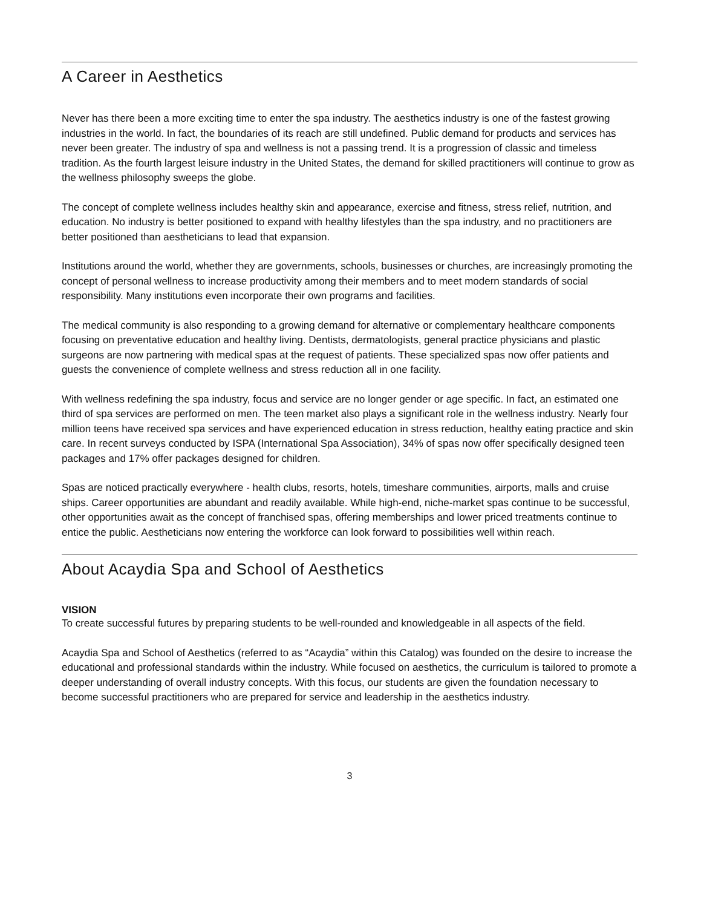A Career in Aesthetics
Never has there been a more exciting time to enter the spa industry. The aesthetics industry is one of the fastest growing industries in the world. In fact, the boundaries of its reach are still undefined. Public demand for products and services has never been greater. The industry of spa and wellness is not a passing trend. It is a progression of classic and timeless tradition. As the fourth largest leisure industry in the United States, the demand for skilled practitioners will continue to grow as the wellness philosophy sweeps the globe.
The concept of complete wellness includes healthy skin and appearance, exercise and fitness, stress relief, nutrition, and education. No industry is better positioned to expand with healthy lifestyles than the spa industry, and no practitioners are better positioned than aestheticians to lead that expansion.
Institutions around the world, whether they are governments, schools, businesses or churches, are increasingly promoting the concept of personal wellness to increase productivity among their members and to meet modern standards of social responsibility. Many institutions even incorporate their own programs and facilities.
The medical community is also responding to a growing demand for alternative or complementary healthcare components focusing on preventative education and healthy living. Dentists, dermatologists, general practice physicians and plastic surgeons are now partnering with medical spas at the request of patients. These specialized spas now offer patients and guests the convenience of complete wellness and stress reduction all in one facility.
With wellness redefining the spa industry, focus and service are no longer gender or age specific. In fact, an estimated one third of spa services are performed on men. The teen market also plays a significant role in the wellness industry. Nearly four million teens have received spa services and have experienced education in stress reduction, healthy eating practice and skin care. In recent surveys conducted by ISPA (International Spa Association), 34% of spas now offer specifically designed teen packages and 17% offer packages designed for children.
Spas are noticed practically everywhere - health clubs, resorts, hotels, timeshare communities, airports, malls and cruise ships. Career opportunities are abundant and readily available. While high-end, niche-market spas continue to be successful, other opportunities await as the concept of franchised spas, offering memberships and lower priced treatments continue to entice the public. Aestheticians now entering the workforce can look forward to possibilities well within reach.
About Acaydia Spa and School of Aesthetics
VISION
To create successful futures by preparing students to be well-rounded and knowledgeable in all aspects of the field.
Acaydia Spa and School of Aesthetics (referred to as “Acaydia” within this Catalog) was founded on the desire to increase the educational and professional standards within the industry. While focused on aesthetics, the curriculum is tailored to promote a deeper understanding of overall industry concepts. With this focus, our students are given the foundation necessary to become successful practitioners who are prepared for service and leadership in the aesthetics industry.
3